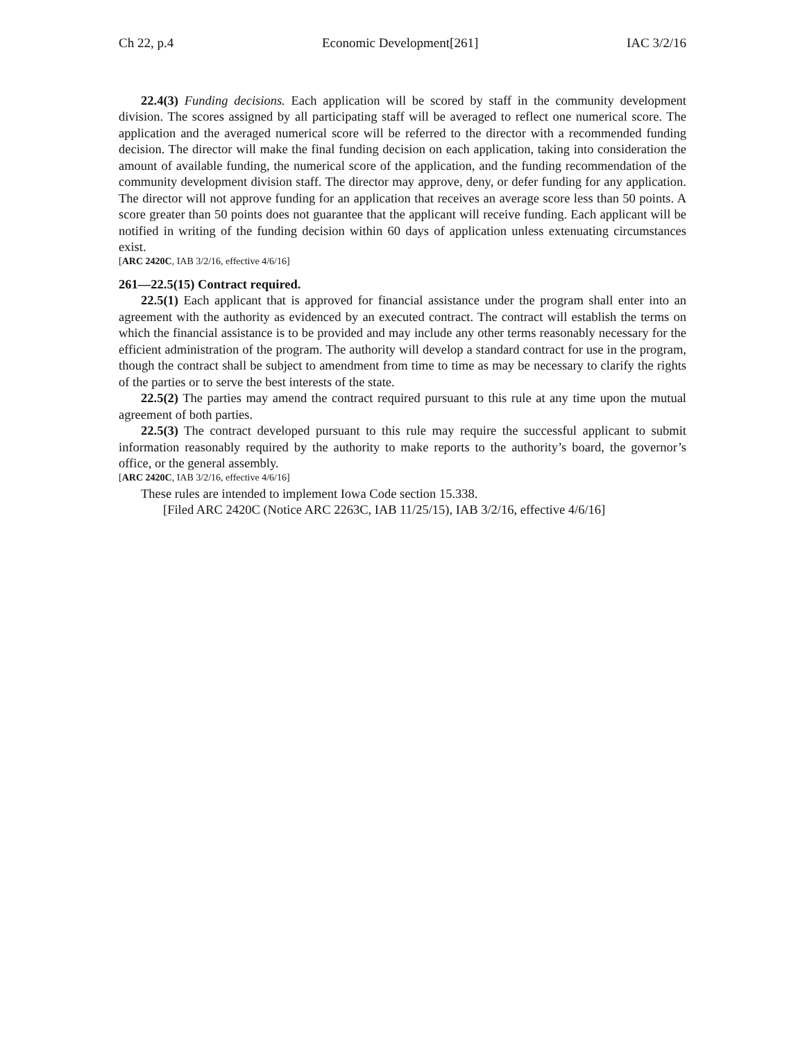Ch 22, p.4 Economic Development[261] IAC 3/2/16
22.4(3) Funding decisions. Each application will be scored by staff in the community development division. The scores assigned by all participating staff will be averaged to reflect one numerical score. The application and the averaged numerical score will be referred to the director with a recommended funding decision. The director will make the final funding decision on each application, taking into consideration the amount of available funding, the numerical score of the application, and the funding recommendation of the community development division staff. The director may approve, deny, or defer funding for any application. The director will not approve funding for an application that receives an average score less than 50 points. A score greater than 50 points does not guarantee that the applicant will receive funding. Each applicant will be notified in writing of the funding decision within 60 days of application unless extenuating circumstances exist.
[ARC 2420C, IAB 3/2/16, effective 4/6/16]
261—22.5(15) Contract required.
22.5(1) Each applicant that is approved for financial assistance under the program shall enter into an agreement with the authority as evidenced by an executed contract. The contract will establish the terms on which the financial assistance is to be provided and may include any other terms reasonably necessary for the efficient administration of the program. The authority will develop a standard contract for use in the program, though the contract shall be subject to amendment from time to time as may be necessary to clarify the rights of the parties or to serve the best interests of the state.
22.5(2) The parties may amend the contract required pursuant to this rule at any time upon the mutual agreement of both parties.
22.5(3) The contract developed pursuant to this rule may require the successful applicant to submit information reasonably required by the authority to make reports to the authority’s board, the governor’s office, or the general assembly.
[ARC 2420C, IAB 3/2/16, effective 4/6/16]
These rules are intended to implement Iowa Code section 15.338.
[Filed ARC 2420C (Notice ARC 2263C, IAB 11/25/15), IAB 3/2/16, effective 4/6/16]